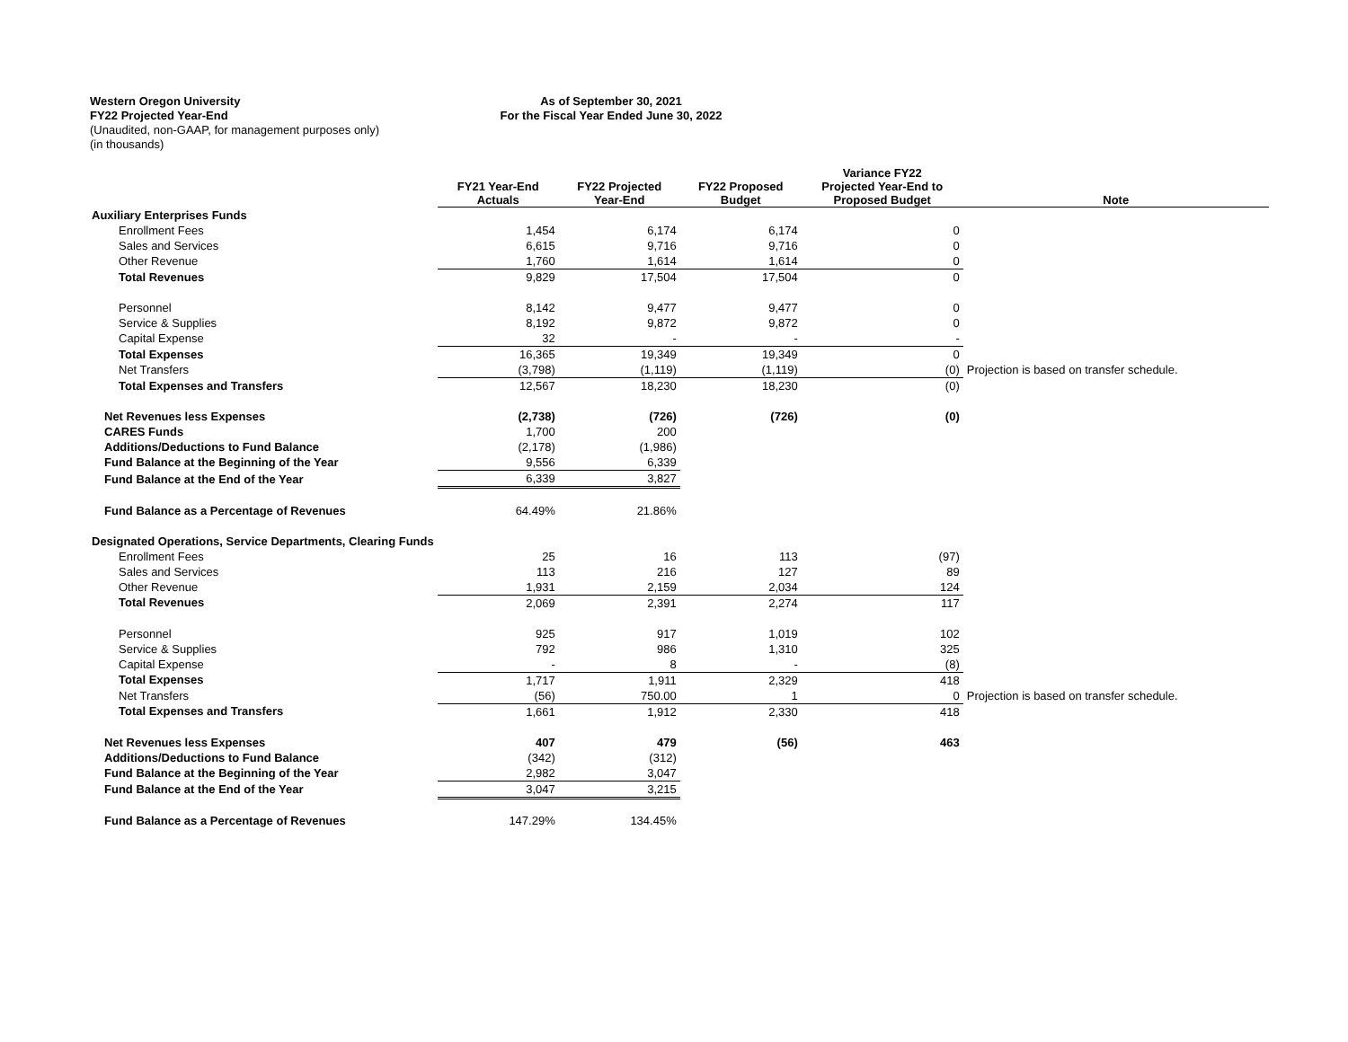Western Oregon University
FY22 Projected Year-End
(Unaudited, non-GAAP, for management purposes only)
(in thousands)
As of September 30, 2021
For the Fiscal Year Ended June 30, 2022
| | FY21 Year-End Actuals | FY22 Projected Year-End | FY22 Proposed Budget | Variance FY22 Projected Year-End to Proposed Budget | Note |
| --- | --- | --- | --- | --- | --- |
| Auxiliary Enterprises Funds | | | | | |
| Enrollment Fees | 1,454 | 6,174 | 6,174 | 0 | |
| Sales and Services | 6,615 | 9,716 | 9,716 | 0 | |
| Other Revenue | 1,760 | 1,614 | 1,614 | 0 | |
| Total Revenues | 9,829 | 17,504 | 17,504 | 0 | |
| Personnel | 8,142 | 9,477 | 9,477 | 0 | |
| Service & Supplies | 8,192 | 9,872 | 9,872 | 0 | |
| Capital Expense | 32 | - | - | - | |
| Total Expenses | 16,365 | 19,349 | 19,349 | 0 | |
| Net Transfers | (3,798) | (1,119) | (1,119) | (0) | Projection is based on transfer schedule. |
| Total Expenses and Transfers | 12,567 | 18,230 | 18,230 | (0) | |
| Net Revenues less Expenses | (2,738) | (726) | (726) | (0) | |
| CARES Funds | 1,700 | 200 | | | |
| Additions/Deductions to Fund Balance | (2,178) | (1,986) | | | |
| Fund Balance at the Beginning of the Year | 9,556 | 6,339 | | | |
| Fund Balance at the End of the Year | 6,339 | 3,827 | | | |
| Fund Balance as a Percentage of Revenues | 64.49% | 21.86% | | | |
| Designated Operations, Service Departments, Clearing Funds | | | | | |
| Enrollment Fees | 25 | 16 | 113 | (97) | |
| Sales and Services | 113 | 216 | 127 | 89 | |
| Other Revenue | 1,931 | 2,159 | 2,034 | 124 | |
| Total Revenues | 2,069 | 2,391 | 2,274 | 117 | |
| Personnel | 925 | 917 | 1,019 | 102 | |
| Service & Supplies | 792 | 986 | 1,310 | 325 | |
| Capital Expense | - | 8 | - | (8) | |
| Total Expenses | 1,717 | 1,911 | 2,329 | 418 | |
| Net Transfers | (56) | 750.00 | 1 | 0 | Projection is based on transfer schedule. |
| Total Expenses and Transfers | 1,661 | 1,912 | 2,330 | 418 | |
| Net Revenues less Expenses | 407 | 479 | (56) | 463 | |
| Additions/Deductions to Fund Balance | (342) | (312) | | | |
| Fund Balance at the Beginning of the Year | 2,982 | 3,047 | | | |
| Fund Balance at the End of the Year | 3,047 | 3,215 | | | |
| Fund Balance as a Percentage of Revenues | 147.29% | 134.45% | | | |